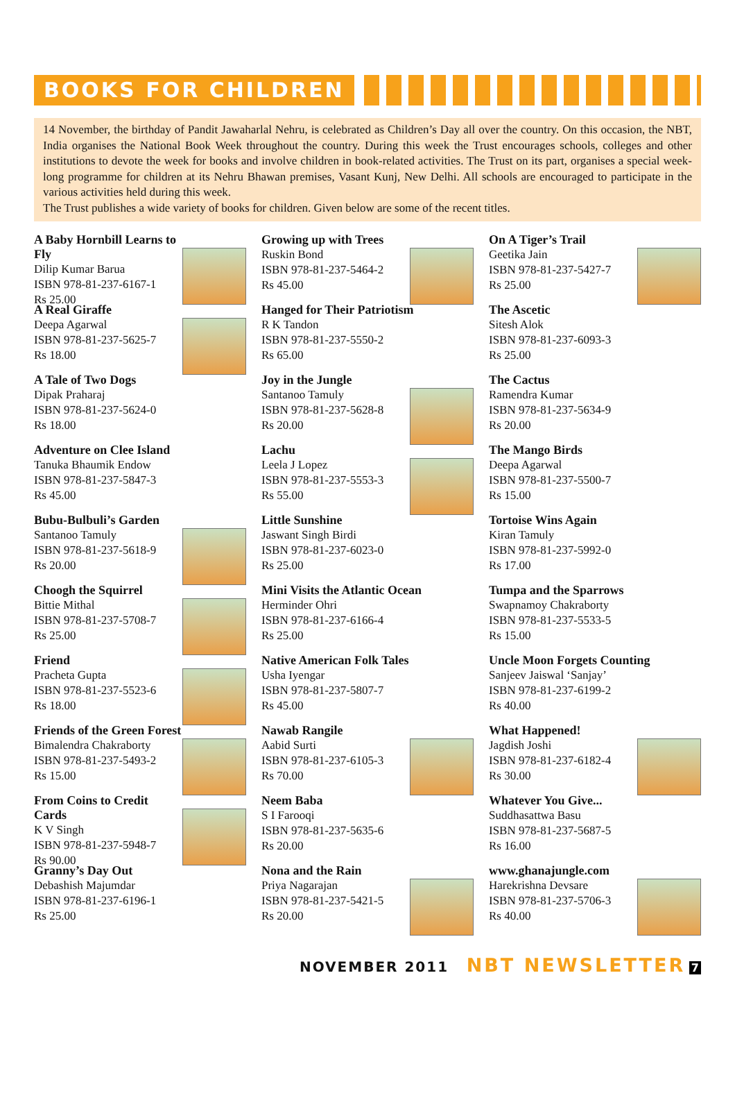BOOKS FOR CHILDREN
14 November, the birthday of Pandit Jawaharlal Nehru, is celebrated as Children’s Day all over the country. On this occasion, the NBT, India organises the National Book Week throughout the country. During this week the Trust encourages schools, colleges and other institutions to devote the week for books and involve children in book-related activities. The Trust on its part, organises a special week-long programme for children at its Nehru Bhawan premises, Vasant Kunj, New Delhi. All schools are encouraged to participate in the various activities held during this week.
The Trust publishes a wide variety of books for children. Given below are some of the recent titles.
A Baby Hornbill Learns to Fly
Dilip Kumar Barua
ISBN 978-81-237-6167-1
Rs 25.00
A Real Giraffe
Deepa Agarwal
ISBN 978-81-237-5625-7
Rs 18.00
A Tale of Two Dogs
Dipak Praharaj
ISBN 978-81-237-5624-0
Rs 18.00
Adventure on Clee Island
Tanuka Bhaumik Endow
ISBN 978-81-237-5847-3
Rs 45.00
Bubu-Bulbuli’s Garden
Santanoo Tamuly
ISBN 978-81-237-5618-9
Rs 20.00
Choogh the Squirrel
Bittie Mithal
ISBN 978-81-237-5708-7
Rs 25.00
Friend
Pracheta Gupta
ISBN 978-81-237-5523-6
Rs 18.00
Friends of the Green Forest
Bimalendra Chakraborty
ISBN 978-81-237-5493-2
Rs 15.00
From Coins to Credit Cards
K V Singh
ISBN 978-81-237-5948-7
Rs 90.00
Granny’s Day Out
Debashish Majumdar
ISBN 978-81-237-6196-1
Rs 25.00
Growing up with Trees
Ruskin Bond
ISBN 978-81-237-5464-2
Rs 45.00
Hanged for Their Patriotism
R K Tandon
ISBN 978-81-237-5550-2
Rs 65.00
Joy in the Jungle
Santanoo Tamuly
ISBN 978-81-237-5628-8
Rs 20.00
Lachu
Leela J Lopez
ISBN 978-81-237-5553-3
Rs 55.00
Little Sunshine
Jaswant Singh Birdi
ISBN 978-81-237-6023-0
Rs 25.00
Mini Visits the Atlantic Ocean
Herminder Ohri
ISBN 978-81-237-6166-4
Rs 25.00
Native American Folk Tales
Usha Iyengar
ISBN 978-81-237-5807-7
Rs 45.00
Nawab Rangile
Aabid Surti
ISBN 978-81-237-6105-3
Rs 70.00
Neem Baba
S I Farooqi
ISBN 978-81-237-5635-6
Rs 20.00
Nona and the Rain
Priya Nagarajan
ISBN 978-81-237-5421-5
Rs 20.00
On A Tiger’s Trail
Geetika Jain
ISBN 978-81-237-5427-7
Rs 25.00
The Ascetic
Sitesh Alok
ISBN 978-81-237-6093-3
Rs 25.00
The Cactus
Ramendra Kumar
ISBN 978-81-237-5634-9
Rs 20.00
The Mango Birds
Deepa Agarwal
ISBN 978-81-237-5500-7
Rs 15.00
Tortoise Wins Again
Kiran Tamuly
ISBN 978-81-237-5992-0
Rs 17.00
Tumpa and the Sparrows
Swapnamoy Chakraborty
ISBN 978-81-237-5533-5
Rs 15.00
Uncle Moon Forgets Counting
Sanjeev Jaiswal ‘Sanjay’
ISBN 978-81-237-6199-2
Rs 40.00
What Happened!
Jagdish Joshi
ISBN 978-81-237-6182-4
Rs 30.00
Whatever You Give...
Suddhasattwa Basu
ISBN 978-81-237-5687-5
Rs 16.00
www.ghanajungle.com
Harekrishna Devsare
ISBN 978-81-237-5706-3
Rs 40.00
NOVEMBER 2011 NBT NEWSLETTER 7